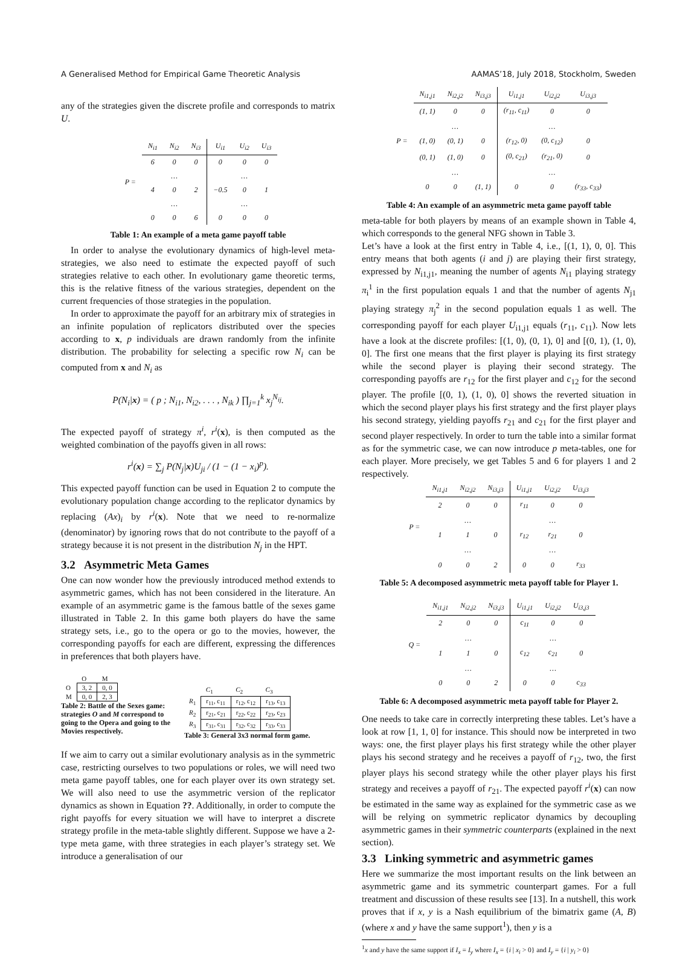A Generalised Method for Empirical Game Theoretic Analysis AAMAS’18, July 2018, Stockholm, Sweden
any of the strategies given the discrete profile and corresponds to matrix U.
| P = | N<sub>i1</sub> | N<sub>i2</sub> | N<sub>i3</sub> | U<sub>i1</sub> | U<sub>i2</sub> | U<sub>i3</sub> |
| | 6 | 0 | 0 | 0 | 0 | 0 |
| | | … | | | … | |
| | 4 | 0 | 2 | −0.5 | 0 | 1 |
| | | … | | | … | |
| | 0 | 0 | 6 | 0 | 0 | 0 |
Table 1: An example of a meta game payoff table
In order to analyse the evolutionary dynamics of high-level meta-strategies, we also need to estimate the expected payoff of such strategies relative to each other. In evolutionary game theoretic terms, this is the relative fitness of the various strategies, dependent on the current frequencies of those strategies in the population.
In order to approximate the payoff for an arbitrary mix of strategies in an infinite population of replicators distributed over the species according to x, p individuals are drawn randomly from the infinite distribution. The probability for selecting a specific row N<sub>i</sub> can be computed from x and N<sub>i</sub> as
P(N<sub>i</sub>|x) = ( p ; N<sub>i1</sub>, N<sub>i2</sub>, . . . , N<sub>ik</sub> ) ∏<sub>j=1</sub><sup>k</sup> x<sub>j</sub><sup>N<sub>ij</sub></sup>.
The expected payoff of strategy π<sup>i</sup>, r<sup>i</sup>(x), is then computed as the weighted combination of the payoffs given in all rows:
r<sup>i</sup>(x) = ∑<sub>j</sub> P(N<sub>j</sub>|x)U<sub>ji</sub> / (1 − (1 − x<sub>i</sub>)<sup>p</sup>).
This expected payoff function can be used in Equation 2 to compute the evolutionary population change according to the replicator dynamics by replacing (Ax)<sub>i</sub> by r<sup>i</sup>(x). Note that we need to re-normalize (denominator) by ignoring rows that do not contribute to the payoff of a strategy because it is not present in the distribution N<sub>j</sub> in the HPT.
3.2 Asymmetric Meta Games
One can now wonder how the previously introduced method extends to asymmetric games, which has not been considered in the literature. An example of an asymmetric game is the famous battle of the sexes game illustrated in Table 2. In this game both players do have the same strategy sets, i.e., go to the opera or go to the movies, however, the corresponding payoffs for each are different, expressing the differences in preferences that both players have.
| | O | M |
| O | 3, 2 | 0, 0 |
| M | 0, 0 | 2, 3 |
Table 2: Battle of the Sexes game: strategies O and M correspond to going to the Opera and going to the Movies respectively.
| | C<sub>1</sub> | C<sub>2</sub> | C<sub>3</sub> |
| R<sub>1</sub> | r<sub>11</sub>, c<sub>11</sub> | r<sub>12</sub>, c<sub>12</sub> | r<sub>13</sub>, c<sub>13</sub> |
| R<sub>2</sub> | r<sub>21</sub>, c<sub>21</sub> | r<sub>22</sub>, c<sub>22</sub> | r<sub>23</sub>, c<sub>23</sub> |
| R<sub>3</sub> | r<sub>31</sub>, c<sub>31</sub> | r<sub>32</sub>, c<sub>32</sub> | r<sub>33</sub>, c<sub>33</sub> |
Table 3: General 3x3 normal form game.
If we aim to carry out a similar evolutionary analysis as in the symmetric case, restricting ourselves to two populations or roles, we will need two meta game payoff tables, one for each player over its own strategy set. We will also need to use the asymmetric version of the replicator dynamics as shown in Equation ??. Additionally, in order to compute the right payoffs for every situation we will have to interpret a discrete strategy profile in the meta-table slightly different. Suppose we have a 2-type meta game, with three strategies in each player’s strategy set. We introduce a generalisation of our
| P = | N<sub>i1,j1</sub> | N<sub>i2,j2</sub> | N<sub>i3,j3</sub> | U<sub>i1,j1</sub> | U<sub>i2,j2</sub> | U<sub>i3,j3</sub> |
| | (1, 1) | 0 | 0 | (r<sub>11</sub>, c<sub>11</sub>) | 0 | 0 |
| | | … | | | … | |
| | (1, 0) | (0, 1) | 0 | (r<sub>12</sub>, 0) | (0, c<sub>12</sub>) | 0 |
| | (0, 1) | (1, 0) | 0 | (0, c<sub>21</sub>) | (r<sub>21</sub>, 0) | 0 |
| | | … | | | … | |
| | 0 | 0 | (1, 1) | 0 | 0 | (r<sub>33</sub>, c<sub>33</sub>) |
Table 4: An example of an asymmetric meta game payoff table
meta-table for both players by means of an example shown in Table 4, which corresponds to the general NFG shown in Table 3.
Let’s have a look at the first entry in Table 4, i.e., [(1, 1), 0, 0]. This entry means that both agents (i and j) are playing their first strategy, expressed by N<sub>i1,j1</sub>, meaning the number of agents N<sub>i1</sub> playing strategy π<sub>i</sub><sup>1</sup> in the first population equals 1 and that the number of agents N<sub>j1</sub> playing strategy π<sub>j</sub><sup>2</sup> in the second population equals 1 as well. The corresponding payoff for each player U<sub>i1,j1</sub> equals (r<sub>11</sub>, c<sub>11</sub>). Now lets have a look at the discrete profiles: [(1, 0), (0, 1), 0] and [(0, 1), (1, 0), 0]. The first one means that the first player is playing its first strategy while the second player is playing their second strategy. The corresponding payoffs are r<sub>12</sub> for the first player and c<sub>12</sub> for the second player. The profile [(0, 1), (1, 0), 0] shows the reverted situation in which the second player plays his first strategy and the first player plays his second strategy, yielding payoffs r<sub>21</sub> and c<sub>21</sub> for the first player and second player respectively. In order to turn the table into a similar format as for the symmetric case, we can now introduce p meta-tables, one for each player. More precisely, we get Tables 5 and 6 for players 1 and 2 respectively.
| P = | N<sub>i1,j1</sub> | N<sub>i2,j2</sub> | N<sub>i3,j3</sub> | U<sub>i1,j1</sub> | U<sub>i2,j2</sub> | U<sub>i3,j3</sub> |
| | 2 | 0 | 0 | r<sub>11</sub> | 0 | 0 |
| | | … | | | … | |
| | 1 | 1 | 0 | r<sub>12</sub> | r<sub>21</sub> | 0 |
| | | … | | | … | |
| | 0 | 0 | 2 | 0 | 0 | r<sub>33</sub> |
Table 5: A decomposed asymmetric meta payoff table for Player 1.
| Q = | N<sub>i1,j1</sub> | N<sub>i2,j2</sub> | N<sub>i3,j3</sub> | U<sub>i1,j1</sub> | U<sub>i2,j2</sub> | U<sub>i3,j3</sub> |
| | 2 | 0 | 0 | c<sub>11</sub> | 0 | 0 |
| | | … | | | … | |
| | 1 | 1 | 0 | c<sub>12</sub> | c<sub>21</sub> | 0 |
| | | … | | | … | |
| | 0 | 0 | 2 | 0 | 0 | c<sub>33</sub> |
Table 6: A decomposed asymmetric meta payoff table for Player 2.
One needs to take care in correctly interpreting these tables. Let’s have a look at row [1, 1, 0] for instance. This should now be interpreted in two ways: one, the first player plays his first strategy while the other player plays his second strategy and he receives a payoff of r<sub>12</sub>, two, the first player plays his second strategy while the other player plays his first strategy and receives a payoff of r<sub>21</sub>. The expected payoff r<sup>i</sup>(x) can now be estimated in the same way as explained for the symmetric case as we will be relying on symmetric replicator dynamics by decoupling asymmetric games in their symmetric counterparts (explained in the next section).
3.3 Linking symmetric and asymmetric games
Here we summarize the most important results on the link between an asymmetric game and its symmetric counterpart games. For a full treatment and discussion of these results see [13]. In a nutshell, this work proves that if x, y is a Nash equilibrium of the bimatrix game (A, B) (where x and y have the same support<sup>1</sup>), then y is a
<sup>1</sup> x and y have the same support if I<sub>x</sub> = I<sub>y</sub> where I<sub>x</sub> = {i | x<sub>i</sub> > 0} and I<sub>y</sub> = {i | y<sub>i</sub> > 0}